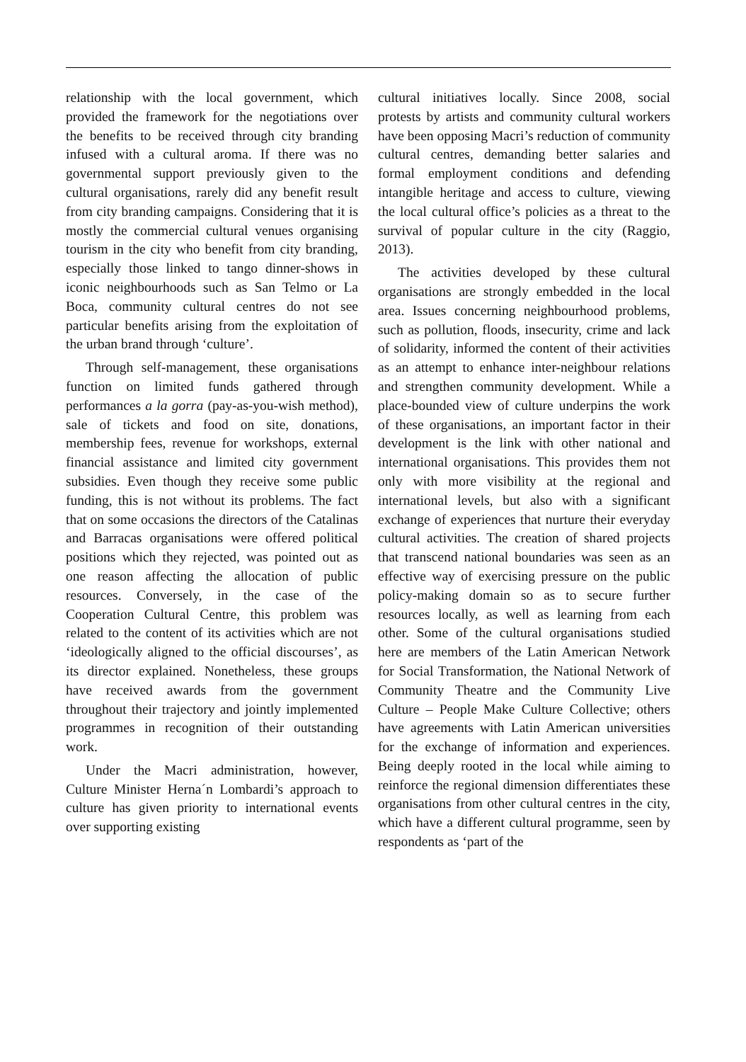relationship with the local government, which provided the framework for the nego­tiations over the benefits to be received through city branding infused with a cul­tural aroma. If there was no governmental support previously given to the cultural organisations, rarely did any benefit result from city branding campaigns. Considering that it is mostly the commercial cultural venues organising tourism in the city who benefit from city branding, especially those linked to tango dinner-shows in iconic neighbourhoods such as San Telmo or La Boca, community cultural centres do not see particular benefits arising from the exploitation of the urban brand through ‘culture’.
Through self-management, these organi­sations function on limited funds gathered through performances a la gorra (pay-as-you-wish method), sale of tickets and food on site, donations, membership fees, revenue for workshops, external financial assistance and limited city government subsidies. Even though they receive some public funding, this is not without its problems. The fact that on some occasions the directors of the Catalinas and Barracas organisations were offered political positions which they rejected, was pointed out as one reason affecting the allocation of public resources. Conversely, in the case of the Cooperation Cultural Centre, this problem was related to the content of its activities which are not ‘ideologically aligned to the official dis­courses’, as its director explained. Nonetheless, these groups have received awards from the government throughout their trajectory and jointly implemented pro­grammes in recognition of their outstanding work.
Under the Macri administration, how­ever, Culture Minister Herna´n Lombardi’s approach to culture has given priority to international events over supporting existing
cultural initiatives locally. Since 2008, social protests by artists and community cultural workers have been opposing Macri’s reduc­tion of community cultural centres, demand­ing better salaries and formal employment conditions and defending intangible heritage and access to culture, viewing the local cul­tural office’s policies as a threat to the sur­vival of popular culture in the city (Raggio, 2013).
The activities developed by these cultural organisations are strongly embedded in the local area. Issues concerning neighbourhood problems, such as pollution, floods, insecur­ity, crime and lack of solidarity, informed the content of their activities as an attempt to enhance inter-neighbour relations and strengthen community development. While a place-bounded view of culture underpins the work of these organisations, an important factor in their development is the link with other national and international organisa­tions. This provides them not only with more visibility at the regional and international levels, but also with a significant exchange of experiences that nurture their everyday cul­tural activities. The creation of shared proj­ects that transcend national boundaries was seen as an effective way of exercising pres­sure on the public policy-making domain so as to secure further resources locally, as well as learning from each other. Some of the cul­tural organisations studied here are members of the Latin American Network for Social Transformation, the National Network of Community Theatre and the Community Live Culture – People Make Culture Collective; others have agreements with Latin American universities for the exchange of information and experiences. Being deeply rooted in the local while aiming to reinforce the regional dimension differentiates these organisations from other cultural centres in the city, which have a different cultural pro­gramme, seen by respondents as ‘part of the